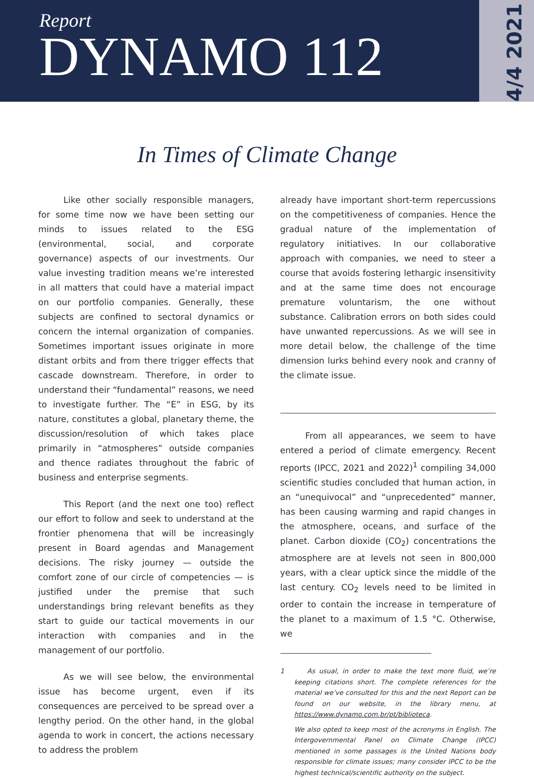Report
DYNAMO 112
4/4 2021
In Times of Climate Change
Like other socially responsible managers, for some time now we have been setting our minds to issues related to the ESG (environmental, social, and corporate governance) aspects of our investments. Our value investing tradition means we’re interested in all matters that could have a material impact on our portfolio companies. Generally, these subjects are confined to sectoral dynamics or concern the internal organization of companies. Sometimes important issues originate in more distant orbits and from there trigger effects that cascade downstream. Therefore, in order to understand their “fundamental” reasons, we need to investigate further. The “E” in ESG, by its nature, constitutes a global, planetary theme, the discussion/resolution of which takes place primarily in “atmospheres” outside companies and thence radiates throughout the fabric of business and enterprise segments.
This Report (and the next one too) reflect our effort to follow and seek to understand at the frontier phenomena that will be increasingly present in Board agendas and Management decisions. The risky journey — outside the comfort zone of our circle of competencies — is justified under the premise that such understandings bring relevant benefits as they start to guide our tactical movements in our interaction with companies and in the management of our portfolio.
As we will see below, the environmental issue has become urgent, even if its consequences are perceived to be spread over a lengthy period. On the other hand, in the global agenda to work in concert, the actions necessary to address the problem
already have important short-term repercussions on the competitiveness of companies. Hence the gradual nature of the implementation of regulatory initiatives. In our collaborative approach with companies, we need to steer a course that avoids fostering lethargic insensitivity and at the same time does not encourage premature voluntarism, the one without substance. Calibration errors on both sides could have unwanted repercussions. As we will see in more detail below, the challenge of the time dimension lurks behind every nook and cranny of the climate issue.
From all appearances, we seem to have entered a period of climate emergency. Recent reports (IPCC, 2021 and 2022)<sup>1</sup> compiling 34,000 scientific studies concluded that human action, in an “unequivocal” and “unprecedented” manner, has been causing warming and rapid changes in the atmosphere, oceans, and surface of the planet. Carbon dioxide (CO<sub>2</sub>) concentrations the atmosphere are at levels not seen in 800,000 years, with a clear uptick since the middle of the last century. CO<sub>2</sub> levels need to be limited in order to contain the increase in temperature of the planet to a maximum of 1.5 °C. Otherwise, we
1 As usual, in order to make the text more fluid, we’re keeping citations short. The complete references for the material we’ve consulted for this and the next Report can be found on our website, in the library menu, at https://www.dynamo.com.br/pt/biblioteca.
We also opted to keep most of the acronyms in English. The Intergovernmental Panel on Climate Change (IPCC) mentioned in some passages is the United Nations body responsible for climate issues; many consider IPCC to be the highest technical/scientific authority on the subject.